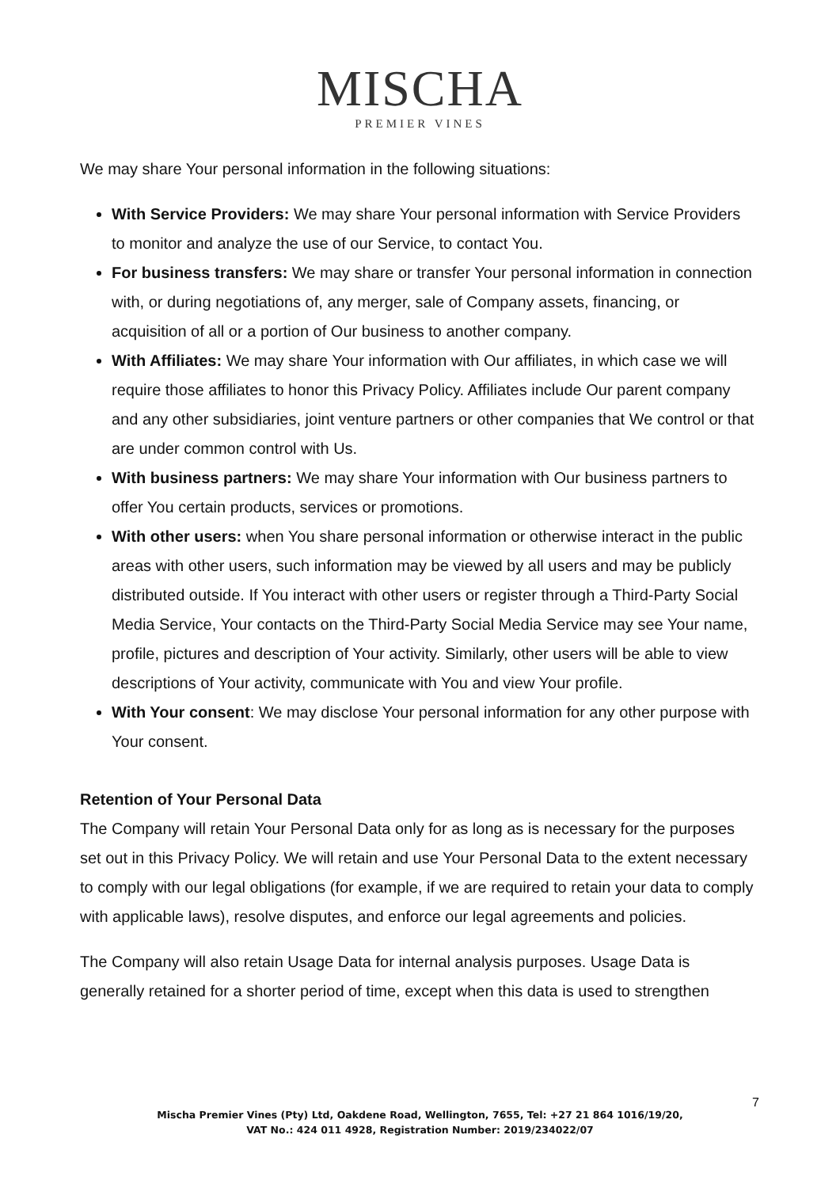MISCHA
PREMIER VINES
We may share Your personal information in the following situations:
With Service Providers: We may share Your personal information with Service Providers to monitor and analyze the use of our Service, to contact You.
For business transfers: We may share or transfer Your personal information in connection with, or during negotiations of, any merger, sale of Company assets, financing, or acquisition of all or a portion of Our business to another company.
With Affiliates: We may share Your information with Our affiliates, in which case we will require those affiliates to honor this Privacy Policy. Affiliates include Our parent company and any other subsidiaries, joint venture partners or other companies that We control or that are under common control with Us.
With business partners: We may share Your information with Our business partners to offer You certain products, services or promotions.
With other users: when You share personal information or otherwise interact in the public areas with other users, such information may be viewed by all users and may be publicly distributed outside. If You interact with other users or register through a Third-Party Social Media Service, Your contacts on the Third-Party Social Media Service may see Your name, profile, pictures and description of Your activity. Similarly, other users will be able to view descriptions of Your activity, communicate with You and view Your profile.
With Your consent: We may disclose Your personal information for any other purpose with Your consent.
Retention of Your Personal Data
The Company will retain Your Personal Data only for as long as is necessary for the purposes set out in this Privacy Policy. We will retain and use Your Personal Data to the extent necessary to comply with our legal obligations (for example, if we are required to retain your data to comply with applicable laws), resolve disputes, and enforce our legal agreements and policies.
The Company will also retain Usage Data for internal analysis purposes. Usage Data is generally retained for a shorter period of time, except when this data is used to strengthen
7
Mischa Premier Vines (Pty) Ltd, Oakdene Road, Wellington, 7655, Tel: +27 21 864 1016/19/20,
VAT No.: 424 011 4928, Registration Number: 2019/234022/07